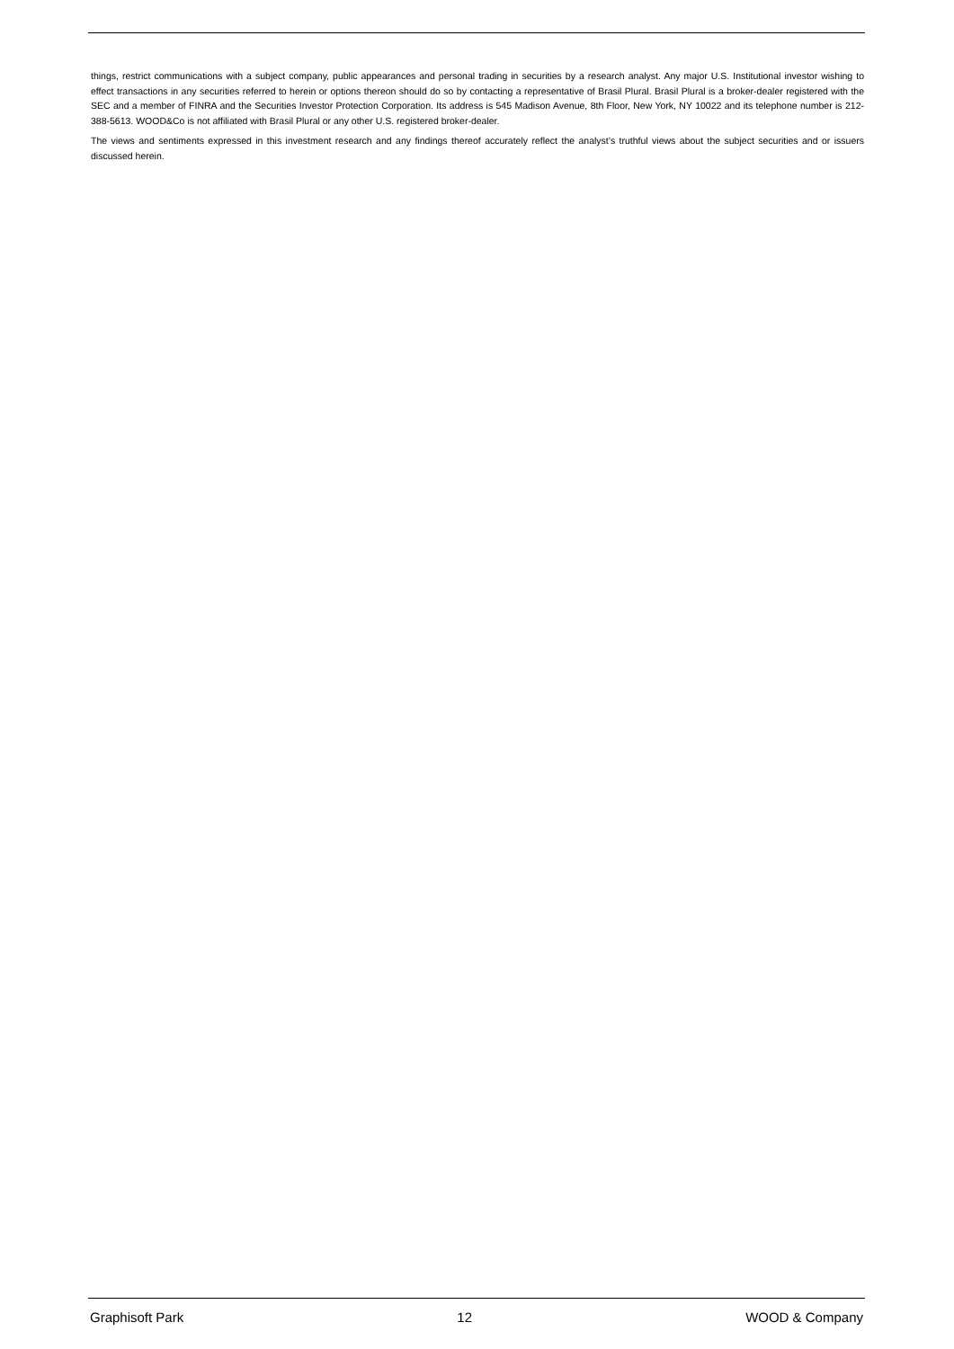things, restrict communications with a subject company, public appearances and personal trading in securities by a research analyst. Any major U.S. Institutional investor wishing to effect transactions in any securities referred to herein or options thereon should do so by contacting a representative of Brasil Plural. Brasil Plural is a broker-dealer registered with the SEC and a member of FINRA and the Securities Investor Protection Corporation. Its address is 545 Madison Avenue, 8th Floor, New York, NY 10022 and its telephone number is 212-388-5613. WOOD&Co is not affiliated with Brasil Plural or any other U.S. registered broker-dealer.
The views and sentiments expressed in this investment research and any findings thereof accurately reflect the analyst’s truthful views about the subject securities and or issuers discussed herein.
Graphisoft Park 12 WOOD & Company